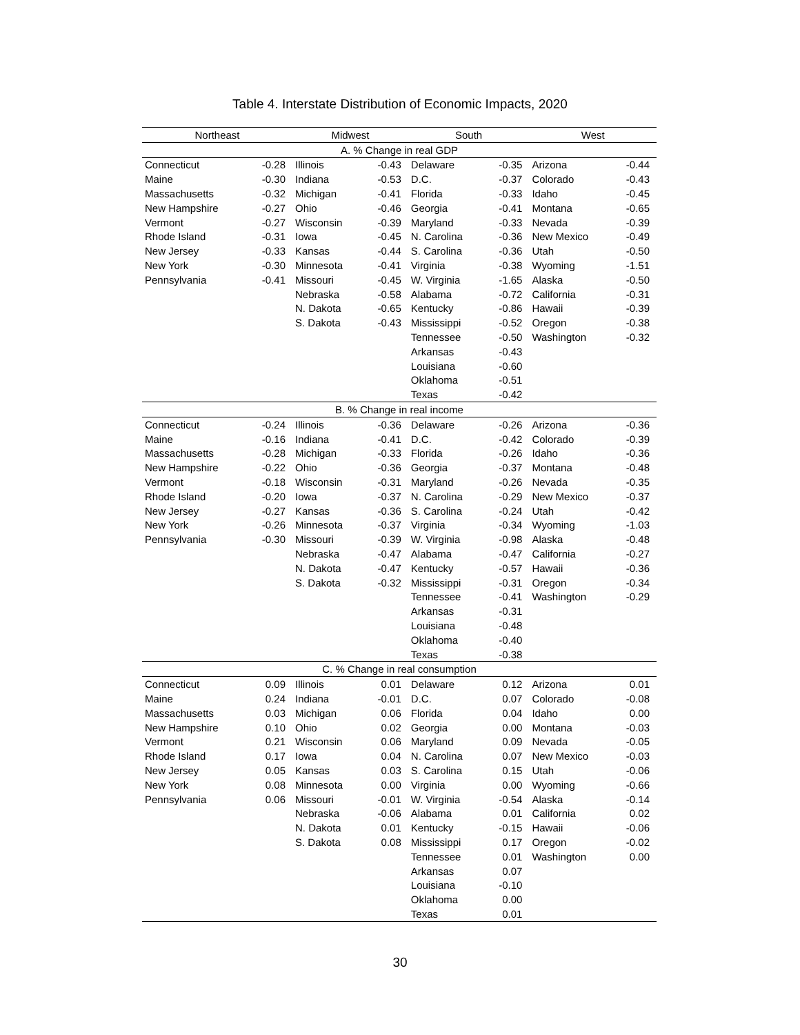Table 4. Interstate Distribution of Economic Impacts, 2020
| Northeast | | Midwest | | South | | West | |
| --- | --- | --- | --- | --- | --- | --- | --- |
| A. % Change in real GDP | | | | | | | |
| Connecticut | -0.28 | Illinois | -0.43 | Delaware | -0.35 | Arizona | -0.44 |
| Maine | -0.30 | Indiana | -0.53 | D.C. | -0.37 | Colorado | -0.43 |
| Massachusetts | -0.32 | Michigan | -0.41 | Florida | -0.33 | Idaho | -0.45 |
| New Hampshire | -0.27 | Ohio | -0.46 | Georgia | -0.41 | Montana | -0.65 |
| Vermont | -0.27 | Wisconsin | -0.39 | Maryland | -0.33 | Nevada | -0.39 |
| Rhode Island | -0.31 | Iowa | -0.45 | N. Carolina | -0.36 | New Mexico | -0.49 |
| New Jersey | -0.33 | Kansas | -0.44 | S. Carolina | -0.36 | Utah | -0.50 |
| New York | -0.30 | Minnesota | -0.41 | Virginia | -0.38 | Wyoming | -1.51 |
| Pennsylvania | -0.41 | Missouri | -0.45 | W. Virginia | -1.65 | Alaska | -0.50 |
| | | Nebraska | -0.58 | Alabama | -0.72 | California | -0.31 |
| | | N. Dakota | -0.65 | Kentucky | -0.86 | Hawaii | -0.39 |
| | | S. Dakota | -0.43 | Mississippi | -0.52 | Oregon | -0.38 |
| | | | | Tennessee | -0.50 | Washington | -0.32 |
| | | | | Arkansas | -0.43 | | |
| | | | | Louisiana | -0.60 | | |
| | | | | Oklahoma | -0.51 | | |
| | | | | Texas | -0.42 | | |
| B. % Change in real income | | | | | | | |
| Connecticut | -0.24 | Illinois | -0.36 | Delaware | -0.26 | Arizona | -0.36 |
| Maine | -0.16 | Indiana | -0.41 | D.C. | -0.42 | Colorado | -0.39 |
| Massachusetts | -0.28 | Michigan | -0.33 | Florida | -0.26 | Idaho | -0.36 |
| New Hampshire | -0.22 | Ohio | -0.36 | Georgia | -0.37 | Montana | -0.48 |
| Vermont | -0.18 | Wisconsin | -0.31 | Maryland | -0.26 | Nevada | -0.35 |
| Rhode Island | -0.20 | Iowa | -0.37 | N. Carolina | -0.29 | New Mexico | -0.37 |
| New Jersey | -0.27 | Kansas | -0.36 | S. Carolina | -0.24 | Utah | -0.42 |
| New York | -0.26 | Minnesota | -0.37 | Virginia | -0.34 | Wyoming | -1.03 |
| Pennsylvania | -0.30 | Missouri | -0.39 | W. Virginia | -0.98 | Alaska | -0.48 |
| | | Nebraska | -0.47 | Alabama | -0.47 | California | -0.27 |
| | | N. Dakota | -0.47 | Kentucky | -0.57 | Hawaii | -0.36 |
| | | S. Dakota | -0.32 | Mississippi | -0.31 | Oregon | -0.34 |
| | | | | Tennessee | -0.41 | Washington | -0.29 |
| | | | | Arkansas | -0.31 | | |
| | | | | Louisiana | -0.48 | | |
| | | | | Oklahoma | -0.40 | | |
| | | | | Texas | -0.38 | | |
| C. % Change in real consumption | | | | | | | |
| Connecticut | 0.09 | Illinois | 0.01 | Delaware | 0.12 | Arizona | 0.01 |
| Maine | 0.24 | Indiana | -0.01 | D.C. | 0.07 | Colorado | -0.08 |
| Massachusetts | 0.03 | Michigan | 0.06 | Florida | 0.04 | Idaho | 0.00 |
| New Hampshire | 0.10 | Ohio | 0.02 | Georgia | 0.00 | Montana | -0.03 |
| Vermont | 0.21 | Wisconsin | 0.06 | Maryland | 0.09 | Nevada | -0.05 |
| Rhode Island | 0.17 | Iowa | 0.04 | N. Carolina | 0.07 | New Mexico | -0.03 |
| New Jersey | 0.05 | Kansas | 0.03 | S. Carolina | 0.15 | Utah | -0.06 |
| New York | 0.08 | Minnesota | 0.00 | Virginia | 0.00 | Wyoming | -0.66 |
| Pennsylvania | 0.06 | Missouri | -0.01 | W. Virginia | -0.54 | Alaska | -0.14 |
| | | Nebraska | -0.06 | Alabama | 0.01 | California | 0.02 |
| | | N. Dakota | 0.01 | Kentucky | -0.15 | Hawaii | -0.06 |
| | | S. Dakota | 0.08 | Mississippi | 0.17 | Oregon | -0.02 |
| | | | | Tennessee | 0.01 | Washington | 0.00 |
| | | | | Arkansas | 0.07 | | |
| | | | | Louisiana | -0.10 | | |
| | | | | Oklahoma | 0.00 | | |
| | | | | Texas | 0.01 | | |
30